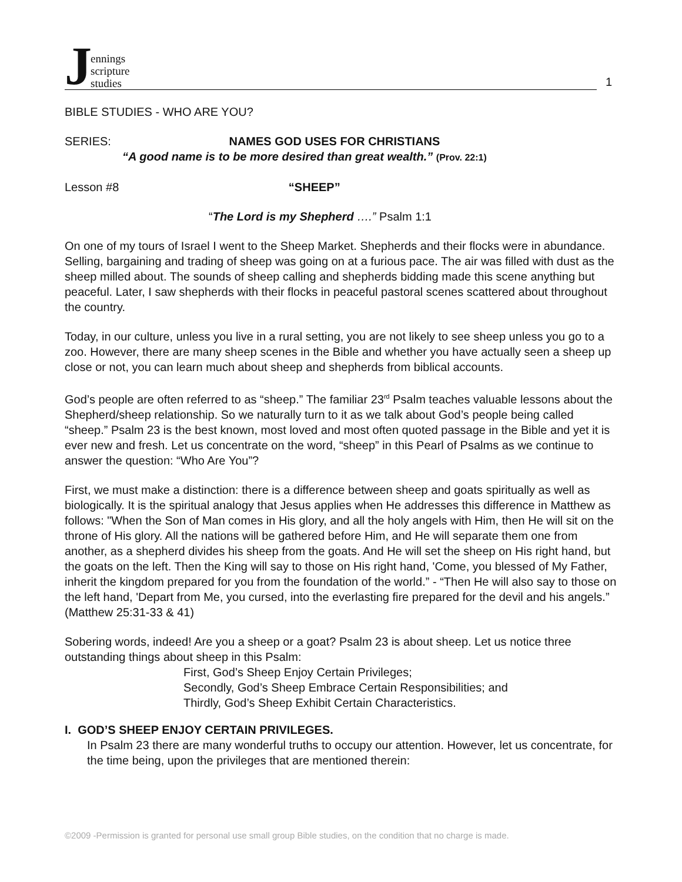Jennings
scripture
studies
1
BIBLE STUDIES - WHO ARE YOU?
SERIES: NAMES GOD USES FOR CHRISTIANS
“A good name is to be more desired than great wealth.” (Prov. 22:1)
Lesson #8 “SHEEP”
“The Lord is my Shepherd ….” Psalm 1:1
On one of my tours of Israel I went to the Sheep Market. Shepherds and their flocks were in abundance. Selling, bargaining and trading of sheep was going on at a furious pace. The air was filled with dust as the sheep milled about. The sounds of sheep calling and shepherds bidding made this scene anything but peaceful. Later, I saw shepherds with their flocks in peaceful pastoral scenes scattered about throughout the country.
Today, in our culture, unless you live in a rural setting, you are not likely to see sheep unless you go to a zoo. However, there are many sheep scenes in the Bible and whether you have actually seen a sheep up close or not, you can learn much about sheep and shepherds from biblical accounts.
God’s people are often referred to as “sheep.” The familiar 23<sup>rd</sup> Psalm teaches valuable lessons about the Shepherd/sheep relationship. So we naturally turn to it as we talk about God’s people being called “sheep.” Psalm 23 is the best known, most loved and most often quoted passage in the Bible and yet it is ever new and fresh. Let us concentrate on the word, “sheep” in this Pearl of Psalms as we continue to answer the question: “Who Are You”?
First, we must make a distinction: there is a difference between sheep and goats spiritually as well as biologically. It is the spiritual analogy that Jesus applies when He addresses this difference in Matthew as follows: "When the Son of Man comes in His glory, and all the holy angels with Him, then He will sit on the throne of His glory. All the nations will be gathered before Him, and He will separate them one from another, as a shepherd divides his sheep from the goats. And He will set the sheep on His right hand, but the goats on the left. Then the King will say to those on His right hand, 'Come, you blessed of My Father, inherit the kingdom prepared for you from the foundation of the world.” - “Then He will also say to those on the left hand, 'Depart from Me, you cursed, into the everlasting fire prepared for the devil and his angels.” (Matthew 25:31-33 & 41)
Sobering words, indeed! Are you a sheep or a goat? Psalm 23 is about sheep. Let us notice three outstanding things about sheep in this Psalm:
First, God’s Sheep Enjoy Certain Privileges;
Secondly, God’s Sheep Embrace Certain Responsibilities; and
Thirdly, God’s Sheep Exhibit Certain Characteristics.
I. GOD’S SHEEP ENJOY CERTAIN PRIVILEGES.
In Psalm 23 there are many wonderful truths to occupy our attention. However, let us concentrate, for the time being, upon the privileges that are mentioned therein:
©2009 -Permission is granted for personal use small group Bible studies, on the condition that no charge is made.